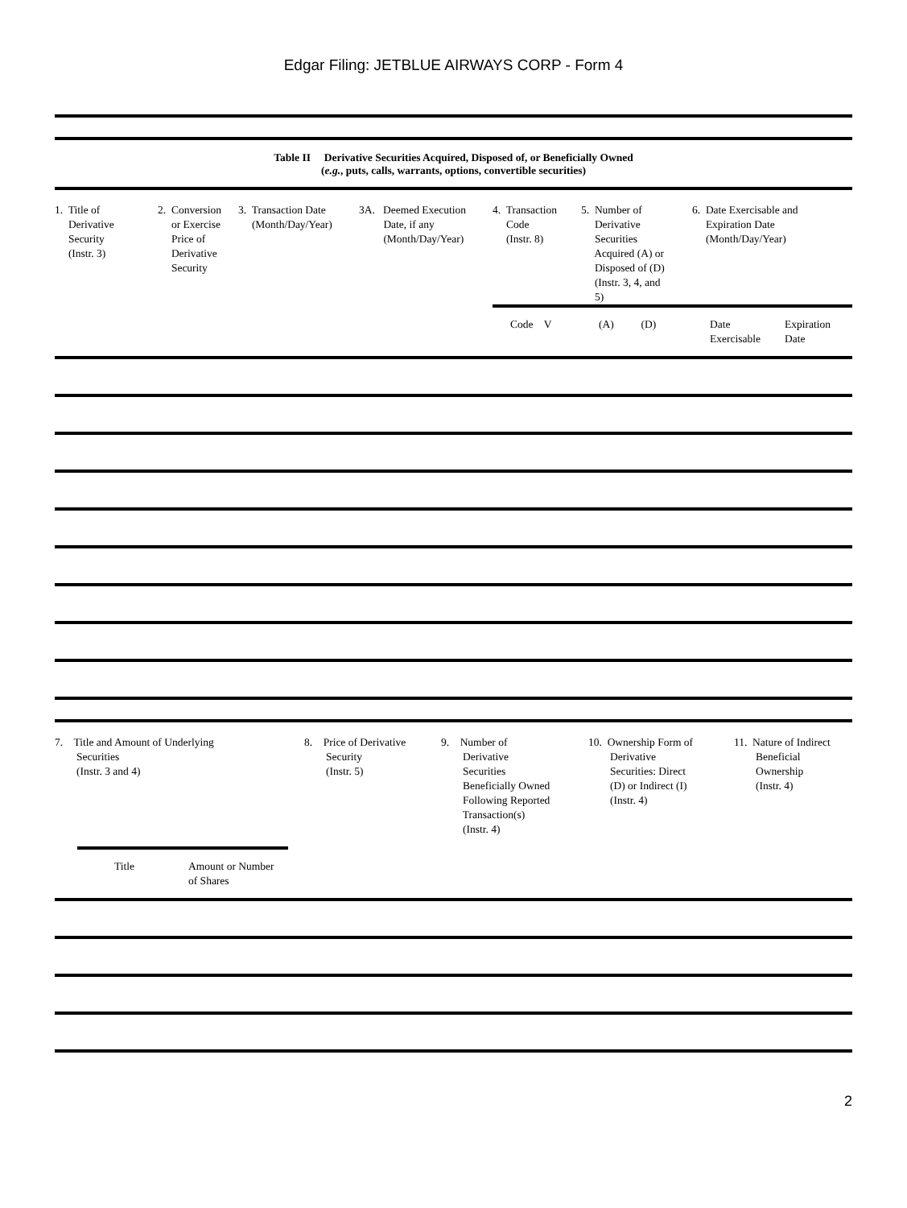Edgar Filing: JETBLUE AIRWAYS CORP - Form 4
Table II Derivative Securities Acquired, Disposed of, or Beneficially Owned
(e.g., puts, calls, warrants, options, convertible securities)
| 1. Title of Derivative Security (Instr. 3) | 2. Conversion or Exercise Price of Derivative Security | 3. Transaction Date (Month/Day/Year) | 3A. Deemed Execution Date, if any (Month/Day/Year) | 4. Transaction Code (Instr. 8) | 5. Number of Derivative Securities Acquired (A) or Disposed of (D) (Instr. 3, 4, and 5) | 6. Date Exercisable and Expiration Date (Month/Day/Year) |
| | | | | Code V | (A) (D) | / Date Exercisable / Expiration Date / |
| 7. Title and Amount of Underlying Securities (Instr. 3 and 4) | 8. Price of Derivative Security (Instr. 5) | 9. Number of Derivative Securities Beneficially Owned Following Reported Transaction(s) (Instr. 4) | 10. Ownership Form of Derivative Securities: Direct (D) or Indirect (I) (Instr. 4) | 11. Nature of Indirect Beneficial Ownership (Instr. 4) |
| / Title / Amount or Number of Shares / | | | | |
2